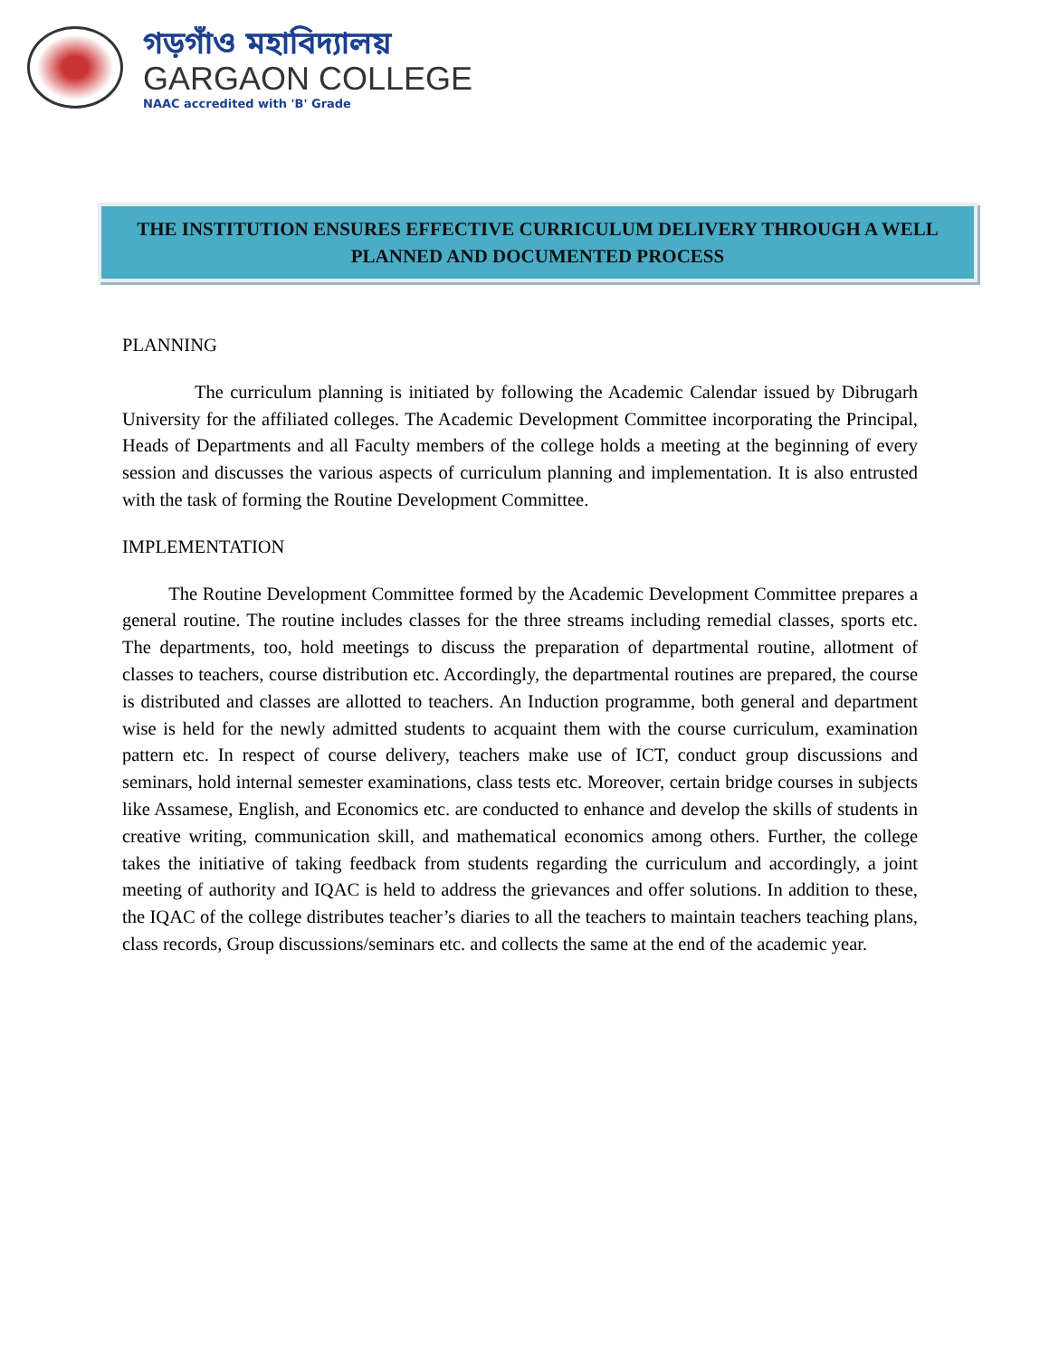গড়গাঁও মহাবিদ্যালয়
GARGAON COLLEGE
NAAC accredited with 'B' Grade
THE INSTITUTION ENSURES EFFECTIVE CURRICULUM DELIVERY THROUGH A WELL PLANNED AND DOCUMENTED PROCESS
PLANNING
The curriculum planning is initiated by following the Academic Calendar issued by Dibrugarh University for the affiliated colleges. The Academic Development Committee incorporating the Principal, Heads of Departments and all Faculty members of the college holds a meeting at the beginning of every session and discusses the various aspects of curriculum planning and implementation. It is also entrusted with the task of forming the Routine Development Committee.
IMPLEMENTATION
The Routine Development Committee formed by the Academic Development Committee prepares a general routine. The routine includes classes for the three streams including remedial classes, sports etc. The departments, too, hold meetings to discuss the preparation of departmental routine, allotment of classes to teachers, course distribution etc. Accordingly, the departmental routines are prepared, the course is distributed and classes are allotted to teachers. An Induction programme, both general and department wise is held for the newly admitted students to acquaint them with the course curriculum, examination pattern etc. In respect of course delivery, teachers make use of ICT, conduct group discussions and seminars, hold internal semester examinations, class tests etc. Moreover, certain bridge courses in subjects like Assamese, English, and Economics etc. are conducted to enhance and develop the skills of students in creative writing, communication skill, and mathematical economics among others. Further, the college takes the initiative of taking feedback from students regarding the curriculum and accordingly, a joint meeting of authority and IQAC is held to address the grievances and offer solutions. In addition to these, the IQAC of the college distributes teacher’s diaries to all the teachers to maintain teachers teaching plans, class records, Group discussions/seminars etc. and collects the same at the end of the academic year.